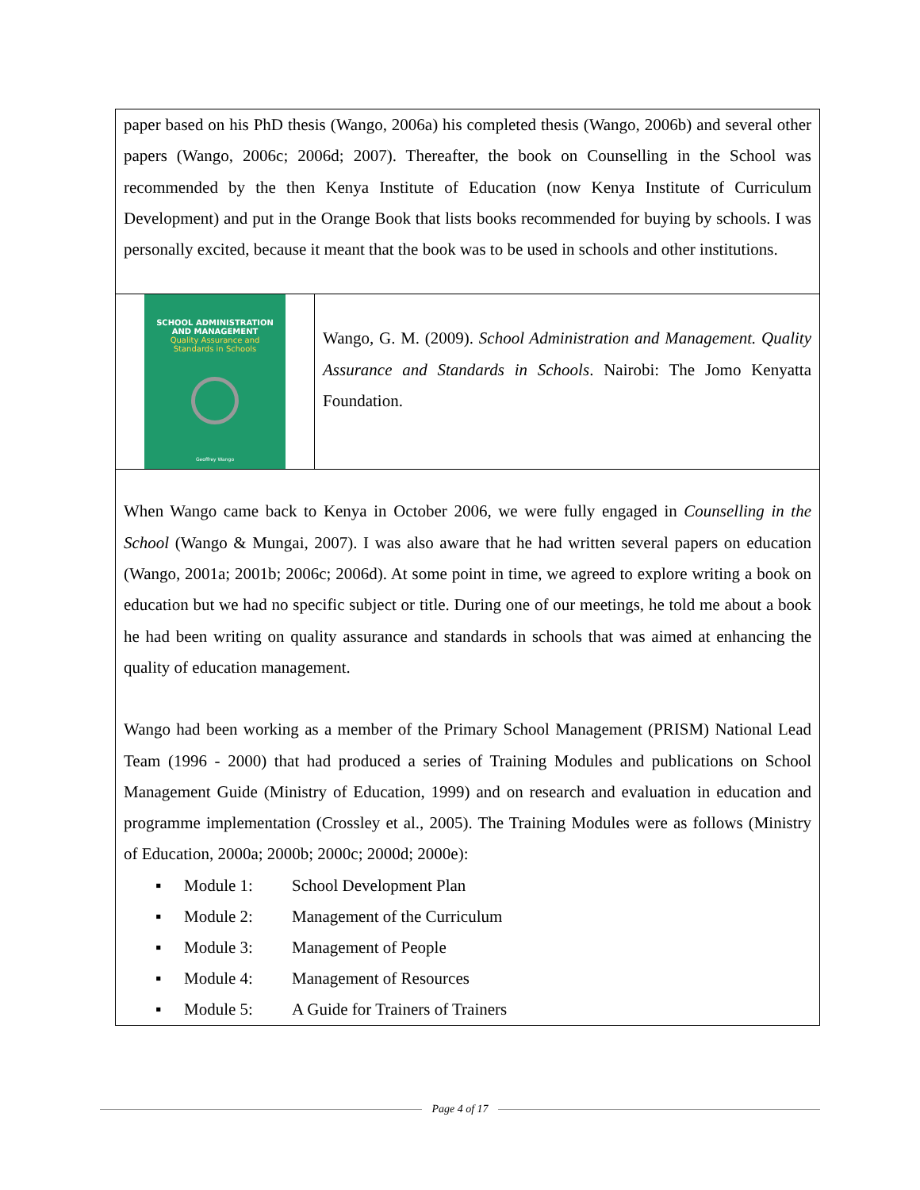| paper based on his PhD thesis (Wango, 2006a) his completed thesis (Wango, 2006b) and several other papers (Wango, 2006c; 2006d; 2007). Thereafter, the book on Counselling in the School was recommended by the then Kenya Institute of Education (now Kenya Institute of Curriculum Development) and put in the Orange Book that lists books recommended for buying by schools. I was personally excited, because it meant that the book was to be used in schools and other institutions. | |
| SCHOOL ADMINISTRATION AND MANAGEMENT Quality Assurance and Standards in Schools Geoffrey Wango | Wango, G. M. (2009). School Administration and Management. Quality Assurance and Standards in Schools . Nairobi: The Jomo Kenyatta Foundation. |
| When Wango came back to Kenya in October 2006, we were fully engaged in Counselling in the School (Wango & Mungai, 2007). I was also aware that he had written several papers on education (Wango, 2001a; 2001b; 2006c; 2006d). At some point in time, we agreed to explore writing a book on education but we had no specific subject or title. During one of our meetings, he told me about a book he had been writing on quality assurance and standards in schools that was aimed at enhancing the quality of education management. Wango had been working as a member of the Primary School Management (PRISM) National Lead Team (1996 - 2000) that had produced a series of Training Modules and publications on School Management Guide (Ministry of Education, 1999) and on research and evaluation in education and programme implementation (Crossley et al., 2005). The Training Modules were as follows (Ministry of Education, 2000a; 2000b; 2000c; 2000d; 2000e): ▪ Module 1: School Development Plan ▪ Module 2: Management of the Curriculum ▪ Module 3: Management of People ▪ Module 4: Management of Resources ▪ Module 5: A Guide for Trainers of Trainers | |
Page 4 of 17